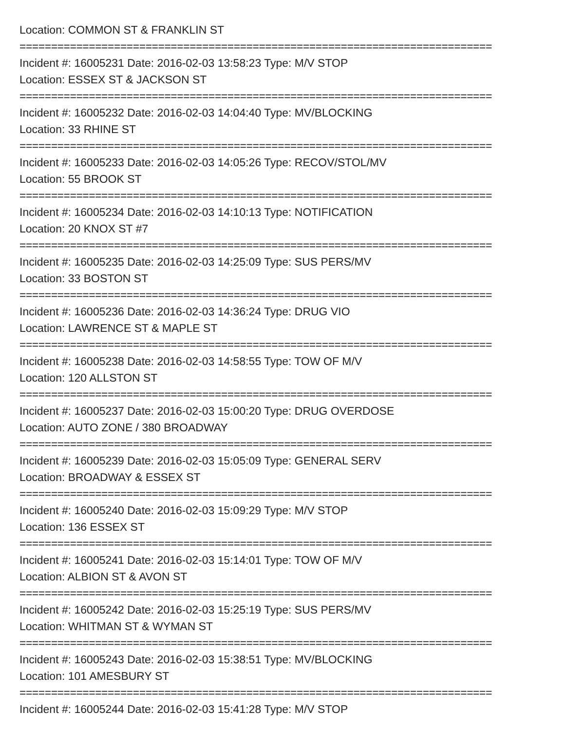Location: COMMON ST & FRANKLIN ST
===========================================================================
Incident #: 16005231 Date: 2016-02-03 13:58:23 Type: M/V STOP
Location: ESSEX ST & JACKSON ST
===========================================================================
Incident #: 16005232 Date: 2016-02-03 14:04:40 Type: MV/BLOCKING
Location: 33 RHINE ST
===========================================================================
Incident #: 16005233 Date: 2016-02-03 14:05:26 Type: RECOV/STOL/MV
Location: 55 BROOK ST
===========================================================================
Incident #: 16005234 Date: 2016-02-03 14:10:13 Type: NOTIFICATION
Location: 20 KNOX ST #7
===========================================================================
Incident #: 16005235 Date: 2016-02-03 14:25:09 Type: SUS PERS/MV
Location: 33 BOSTON ST
===========================================================================
Incident #: 16005236 Date: 2016-02-03 14:36:24 Type: DRUG VIO
Location: LAWRENCE ST & MAPLE ST
===========================================================================
Incident #: 16005238 Date: 2016-02-03 14:58:55 Type: TOW OF M/V
Location: 120 ALLSTON ST
===========================================================================
Incident #: 16005237 Date: 2016-02-03 15:00:20 Type: DRUG OVERDOSE
Location: AUTO ZONE / 380 BROADWAY
===========================================================================
Incident #: 16005239 Date: 2016-02-03 15:05:09 Type: GENERAL SERV
Location: BROADWAY & ESSEX ST
===========================================================================
Incident #: 16005240 Date: 2016-02-03 15:09:29 Type: M/V STOP
Location: 136 ESSEX ST
===========================================================================
Incident #: 16005241 Date: 2016-02-03 15:14:01 Type: TOW OF M/V
Location: ALBION ST & AVON ST
===========================================================================
Incident #: 16005242 Date: 2016-02-03 15:25:19 Type: SUS PERS/MV
Location: WHITMAN ST & WYMAN ST
===========================================================================
Incident #: 16005243 Date: 2016-02-03 15:38:51 Type: MV/BLOCKING
Location: 101 AMESBURY ST
===========================================================================
Incident #: 16005244 Date: 2016-02-03 15:41:28 Type: M/V STOP